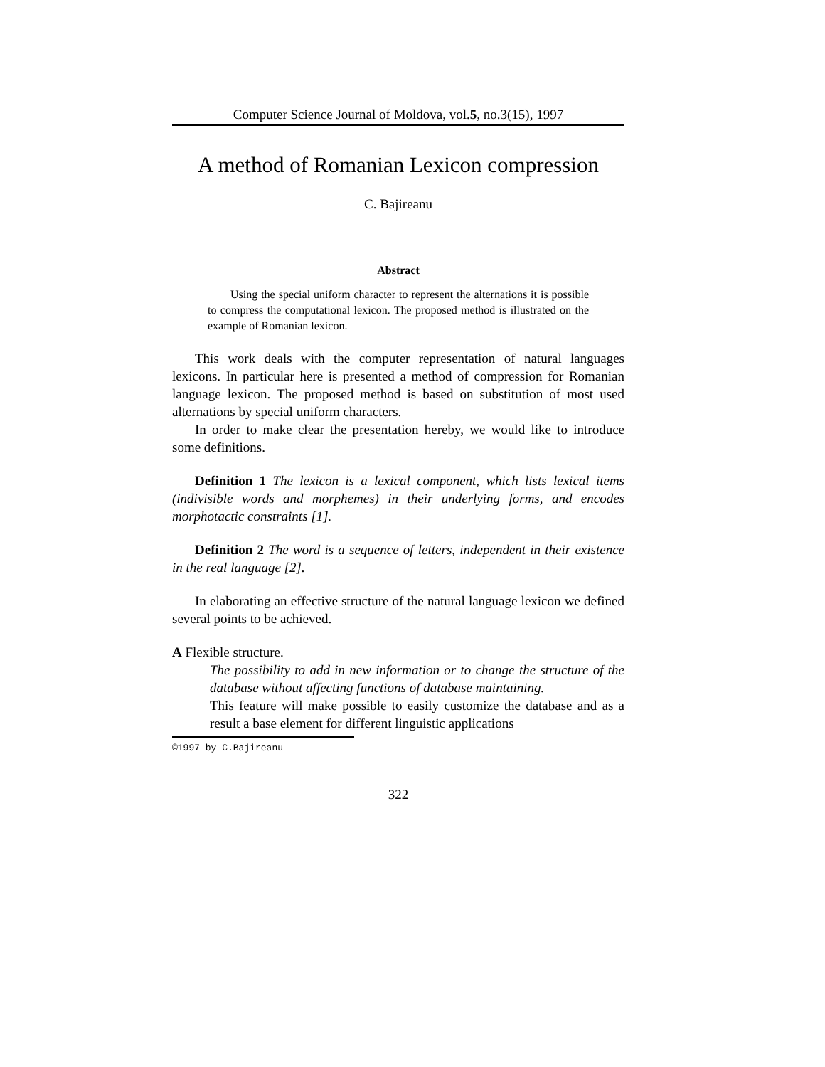Computer Science Journal of Moldova, vol.5, no.3(15), 1997
A method of Romanian Lexicon compression
C. Bajireanu
Abstract
Using the special uniform character to represent the alternations it is possible to compress the computational lexicon. The proposed method is illustrated on the example of Romanian lexicon.
This work deals with the computer representation of natural languages lexicons. In particular here is presented a method of compression for Romanian language lexicon. The proposed method is based on substitution of most used alternations by special uniform characters.
In order to make clear the presentation hereby, we would like to introduce some definitions.
Definition 1 The lexicon is a lexical component, which lists lexical items (indivisible words and morphemes) in their underlying forms, and encodes morphotactic constraints [1].
Definition 2 The word is a sequence of letters, independent in their existence in the real language [2].
In elaborating an effective structure of the natural language lexicon we defined several points to be achieved.
A Flexible structure.
The possibility to add in new information or to change the structure of the database without affecting functions of database maintaining.
This feature will make possible to easily customize the database and as a result a base element for different linguistic applications
©1997 by C.Bajireanu
322